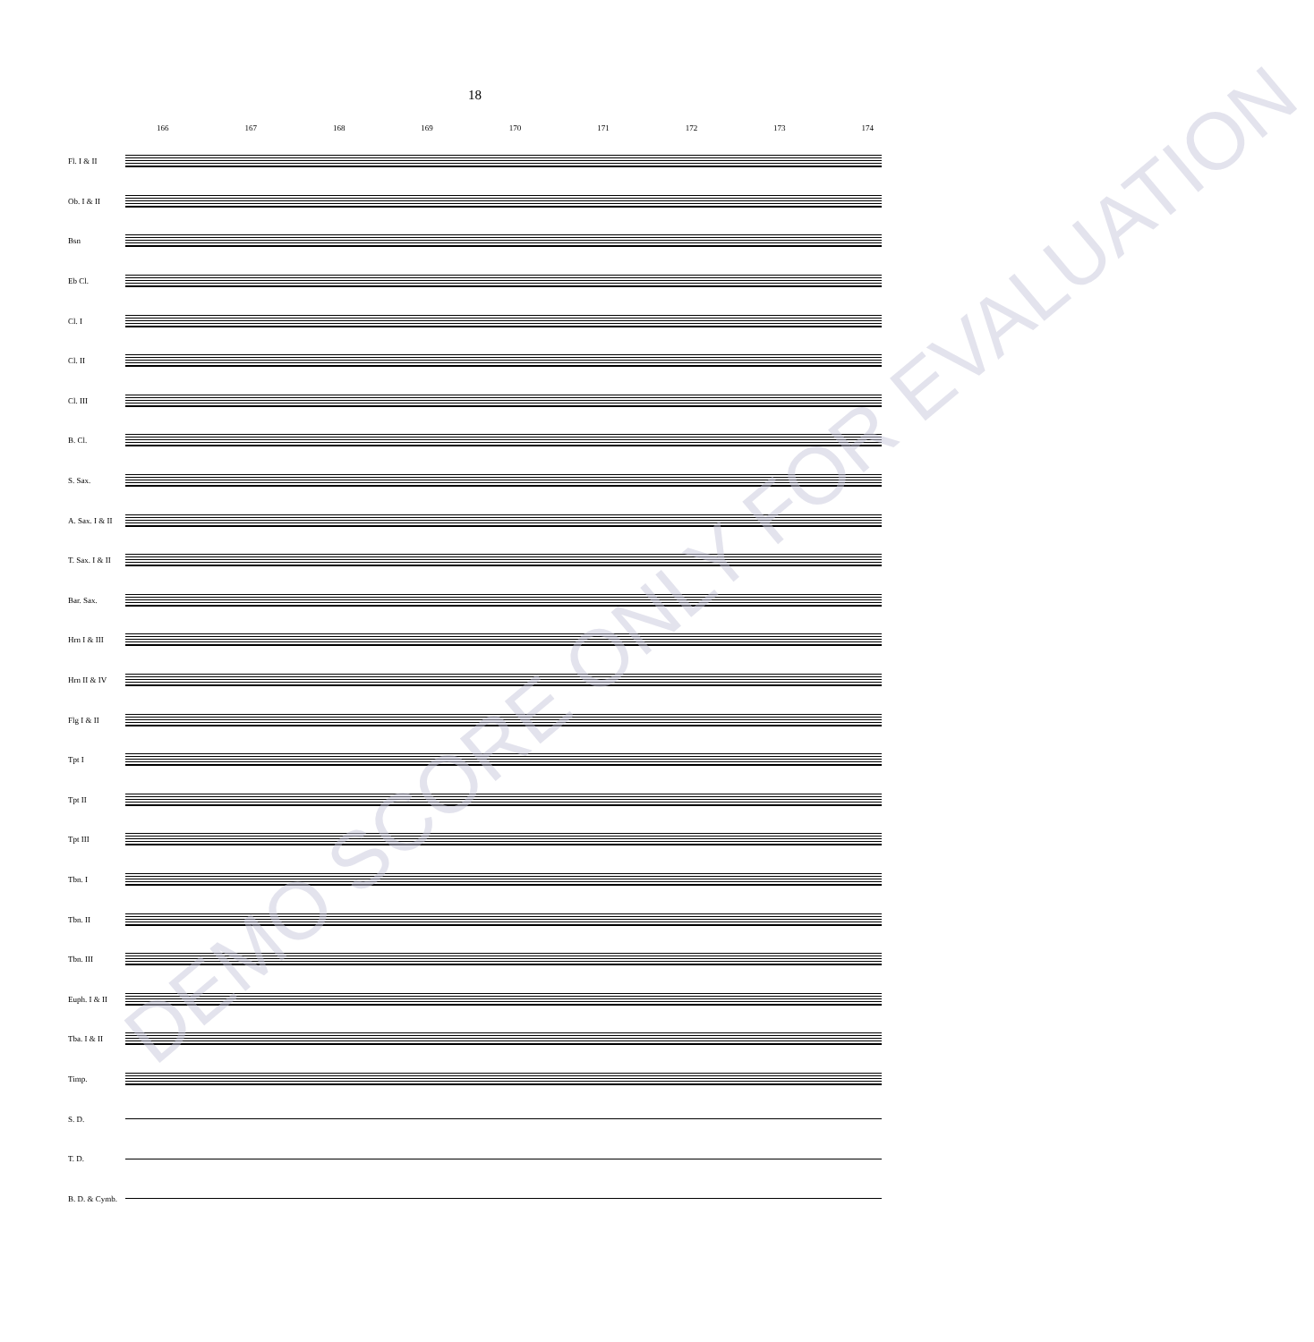18
166 167 168 169 170 171 172 173 174
Fl. I & II
Ob. I & II
Bsn
Eb Cl.
Cl. I
Cl. II
Cl. III
B. Cl.
S. Sax.
A. Sax. I & II
T. Sax. I & II
Bar. Sax.
Hrn I & III
Hrn II & IV
Flg I & II
Tpt I
Tpt II
Tpt III
Tbn. I
Tbn. II
Tbn. III
Euph. I & II
Tba. I & II
Timp.
S. D.
T. D.
B. D. & Cymb.
DEMO SCORE ONLY FOR EVALUATION